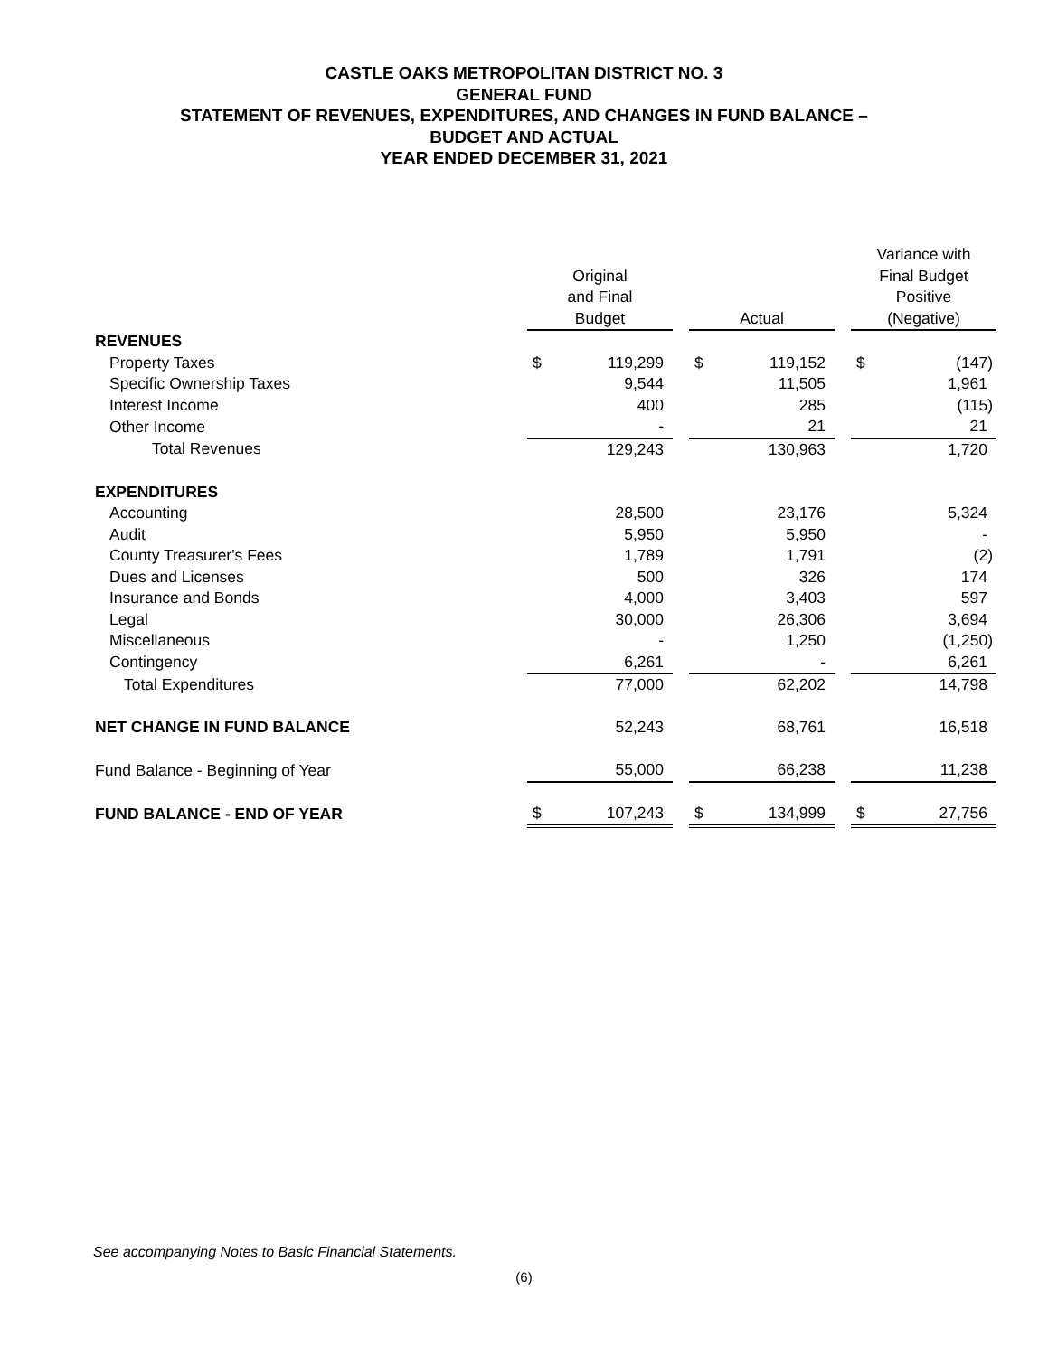CASTLE OAKS METROPOLITAN DISTRICT NO. 3
GENERAL FUND
STATEMENT OF REVENUES, EXPENDITURES, AND CHANGES IN FUND BALANCE –
BUDGET AND ACTUAL
YEAR ENDED DECEMBER 31, 2021
| | | | | | | | Variance with | |
| | Original | | | | | | Final Budget | |
| | and Final | | | | | | Positive | |
| | Budget | | | Actual | | | (Negative) | |
| REVENUES | | | | | | | | |
| Property Taxes | $ | 119,299 | | $ | 119,152 | | $ | (147) |
| Specific Ownership Taxes | | 9,544 | | | 11,505 | | | 1,961 |
| Interest Income | | 400 | | | 285 | | | (115) |
| Other Income | | - | | | 21 | | | 21 |
| Total Revenues | | 129,243 | | | 130,963 | | | 1,720 |
| EXPENDITURES | | | | | | | | |
| Accounting | | 28,500 | | | 23,176 | | | 5,324 |
| Audit | | 5,950 | | | 5,950 | | | - |
| County Treasurer's Fees | | 1,789 | | | 1,791 | | | (2) |
| Dues and Licenses | | 500 | | | 326 | | | 174 |
| Insurance and Bonds | | 4,000 | | | 3,403 | | | 597 |
| Legal | | 30,000 | | | 26,306 | | | 3,694 |
| Miscellaneous | | - | | | 1,250 | | | (1,250) |
| Contingency | | 6,261 | | | - | | | 6,261 |
| Total Expenditures | | 77,000 | | | 62,202 | | | 14,798 |
| NET CHANGE IN FUND BALANCE | | 52,243 | | | 68,761 | | | 16,518 |
| Fund Balance - Beginning of Year | | 55,000 | | | 66,238 | | | 11,238 |
| FUND BALANCE - END OF YEAR | $ | 107,243 | | $ | 134,999 | | $ | 27,756 |
See accompanying Notes to Basic Financial Statements.
(6)